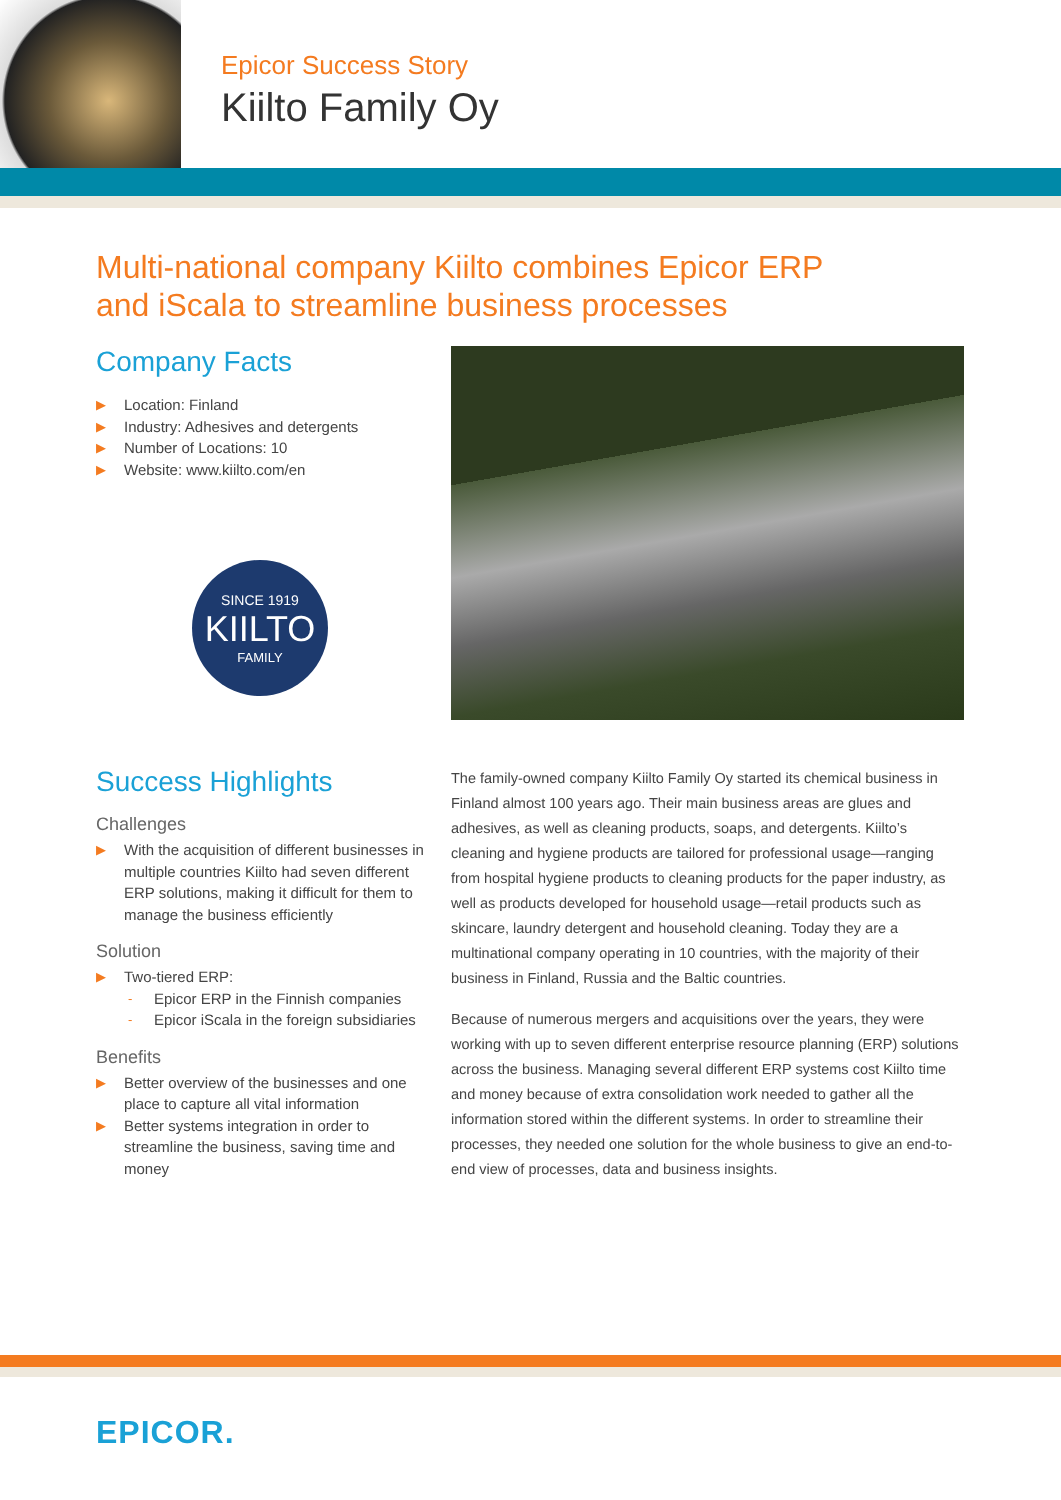Epicor Success Story
Kiilto Family Oy
Multi-national company Kiilto combines Epicor ERP
and iScala to streamline business processes
Company Facts
▶ Location: Finland
▶ Industry: Adhesives and detergents
▶ Number of Locations: 10
▶ Website: www.kiilto.com/en
SINCE 1919
KIILTO
FAMILY
Success Highlights
Challenges
▶ With the acquisition of different businesses in multiple countries Kiilto had seven different ERP solutions, making it difficult for them to manage the business efficiently
Solution
▶ Two-tiered ERP:
- Epicor ERP in the Finnish companies
- Epicor iScala in the foreign subsidiaries
Benefits
▶ Better overview of the businesses and one place to capture all vital information
▶ Better systems integration in order to streamline the business, saving time and money
The family-owned company Kiilto Family Oy started its chemical business in Finland almost 100 years ago. Their main business areas are glues and adhesives, as well as cleaning products, soaps, and detergents. Kiilto’s cleaning and hygiene products are tailored for professional usage—ranging from hospital hygiene products to cleaning products for the paper industry, as well as products developed for household usage—retail products such as skincare, laundry detergent and household cleaning. Today they are a multinational company operating in 10 countries, with the majority of their business in Finland, Russia and the Baltic countries.
Because of numerous mergers and acquisitions over the years, they were working with up to seven different enterprise resource planning (ERP) solutions across the business. Managing several different ERP systems cost Kiilto time and money because of extra consolidation work needed to gather all the information stored within the different systems. In order to streamline their processes, they needed one solution for the whole business to give an end-to-end view of processes, data and business insights.
EPICOR.